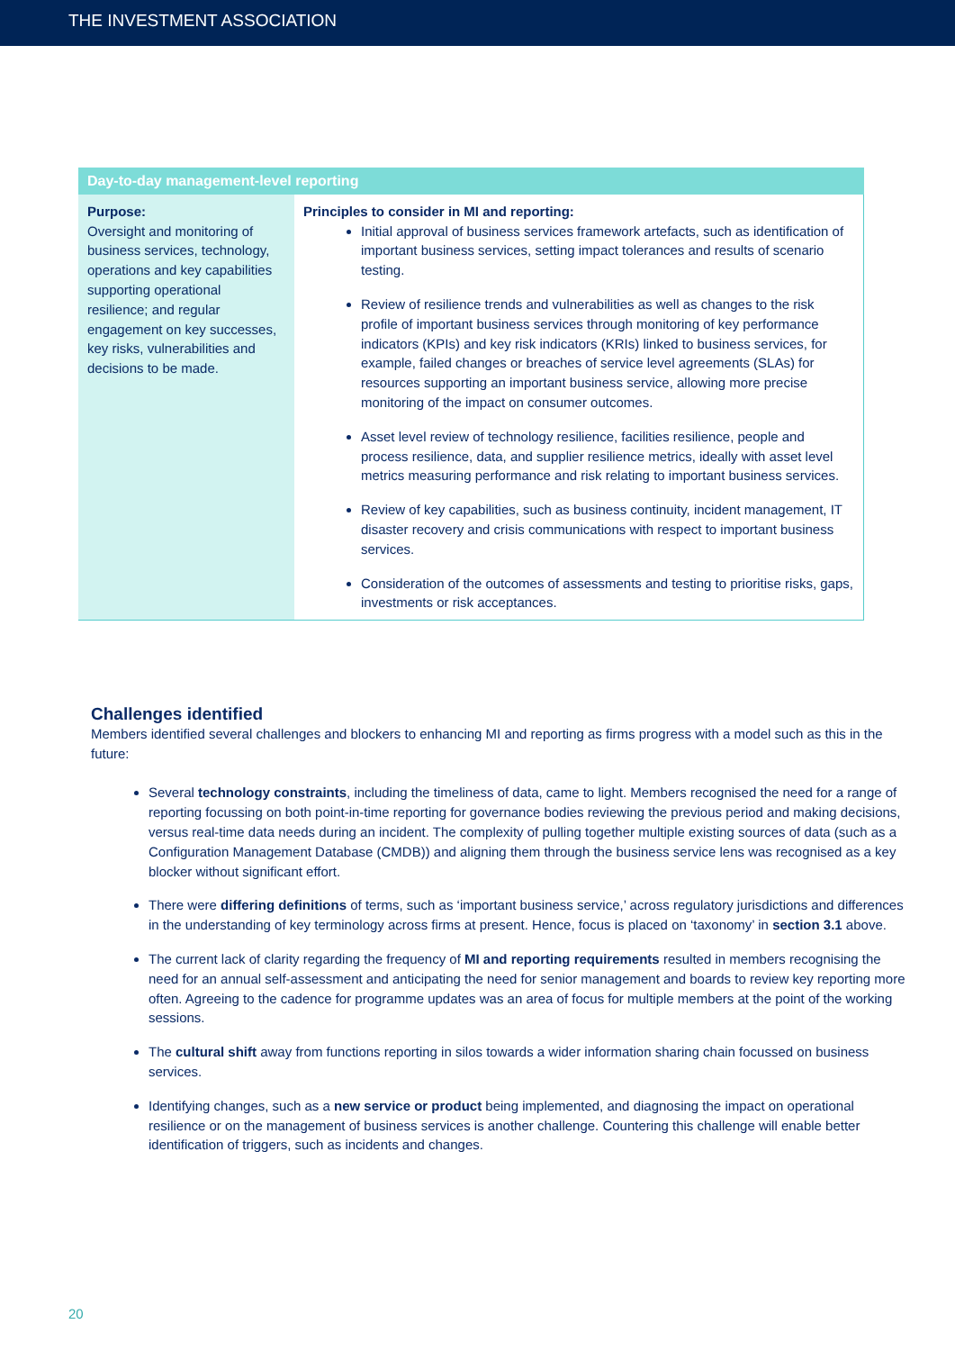THE INVESTMENT ASSOCIATION
| Day-to-day management-level reporting | |
| --- | --- |
| Purpose: Oversight and monitoring of business services, technology, operations and key capabilities supporting operational resilience; and regular engagement on key successes, key risks, vulnerabilities and decisions to be made. | Principles to consider in MI and reporting: Initial approval of business services framework artefacts, such as identification of important business services, setting impact tolerances and results of scenario testing. Review of resilience trends and vulnerabilities as well as changes to the risk profile of important business services through monitoring of key performance indicators (KPIs) and key risk indicators (KRIs) linked to business services, for example, failed changes or breaches of service level agreements (SLAs) for resources supporting an important business service, allowing more precise monitoring of the impact on consumer outcomes. Asset level review of technology resilience, facilities resilience, people and process resilience, data, and supplier resilience metrics, ideally with asset level metrics measuring performance and risk relating to important business services. Review of key capabilities, such as business continuity, incident management, IT disaster recovery and crisis communications with respect to important business services. Consideration of the outcomes of assessments and testing to prioritise risks, gaps, investments or risk acceptances. |
Challenges identified
Members identified several challenges and blockers to enhancing MI and reporting as firms progress with a model such as this in the future:
Several technology constraints, including the timeliness of data, came to light. Members recognised the need for a range of reporting focussing on both point-in-time reporting for governance bodies reviewing the previous period and making decisions, versus real-time data needs during an incident. The complexity of pulling together multiple existing sources of data (such as a Configuration Management Database (CMDB)) and aligning them through the business service lens was recognised as a key blocker without significant effort.
There were differing definitions of terms, such as ‘important business service,’ across regulatory jurisdictions and differences in the understanding of key terminology across firms at present. Hence, focus is placed on ‘taxonomy’ in section 3.1 above.
The current lack of clarity regarding the frequency of MI and reporting requirements resulted in members recognising the need for an annual self-assessment and anticipating the need for senior management and boards to review key reporting more often. Agreeing to the cadence for programme updates was an area of focus for multiple members at the point of the working sessions.
The cultural shift away from functions reporting in silos towards a wider information sharing chain focussed on business services.
Identifying changes, such as a new service or product being implemented, and diagnosing the impact on operational resilience or on the management of business services is another challenge. Countering this challenge will enable better identification of triggers, such as incidents and changes.
20